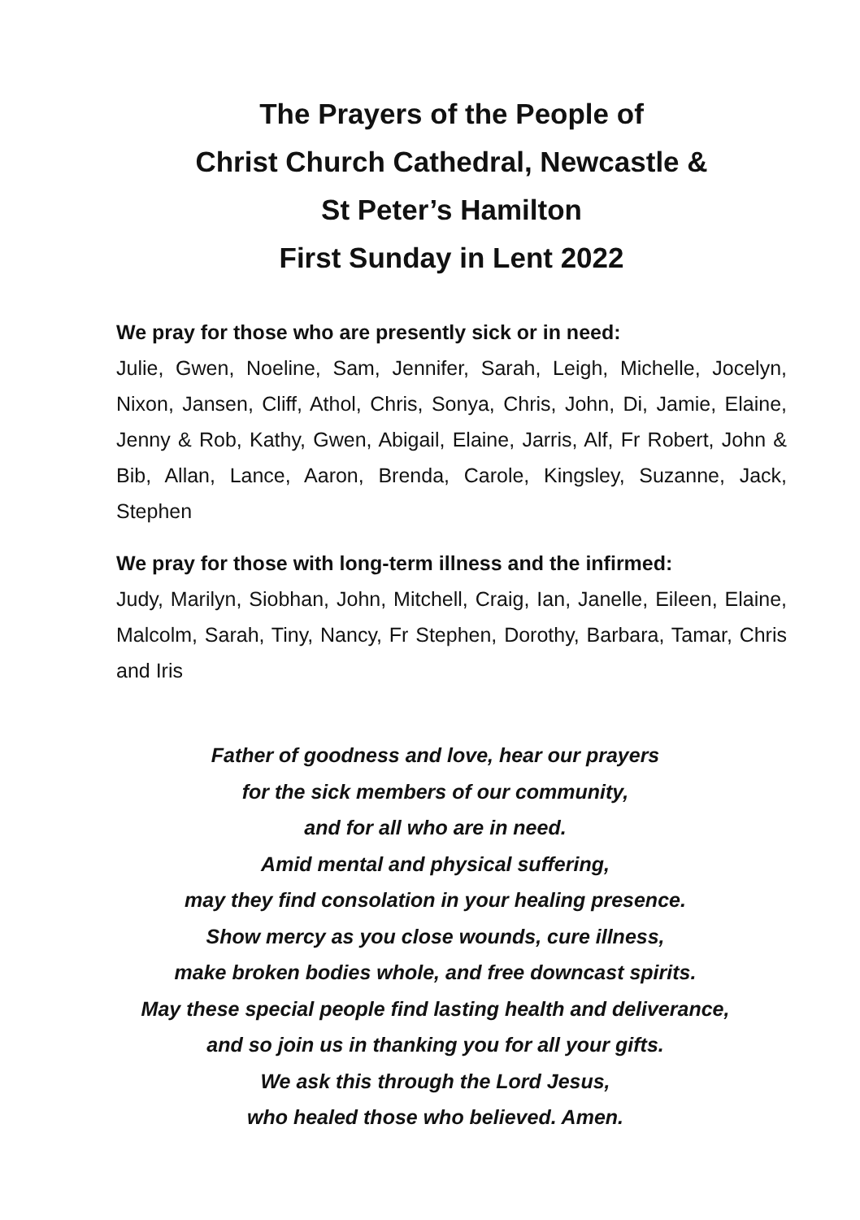The Prayers of the People of
Christ Church Cathedral, Newcastle &
St Peter’s Hamilton
First Sunday in Lent 2022
We pray for those who are presently sick or in need:
Julie, Gwen, Noeline, Sam, Jennifer, Sarah, Leigh, Michelle, Jocelyn, Nixon, Jansen, Cliff, Athol, Chris, Sonya, Chris, John, Di, Jamie, Elaine, Jenny & Rob, Kathy, Gwen, Abigail, Elaine, Jarris, Alf, Fr Robert, John & Bib, Allan, Lance, Aaron, Brenda, Carole, Kingsley, Suzanne, Jack, Stephen
We pray for those with long-term illness and the infirmed:
Judy, Marilyn, Siobhan, John, Mitchell, Craig, Ian, Janelle, Eileen, Elaine, Malcolm, Sarah, Tiny, Nancy, Fr Stephen, Dorothy, Barbara, Tamar, Chris and Iris
Father of goodness and love, hear our prayers
for the sick members of our community,
and for all who are in need.
Amid mental and physical suffering,
may they find consolation in your healing presence.
Show mercy as you close wounds, cure illness,
make broken bodies whole, and free downcast spirits.
May these special people find lasting health and deliverance,
and so join us in thanking you for all your gifts.
We ask this through the Lord Jesus,
who healed those who believed. Amen.